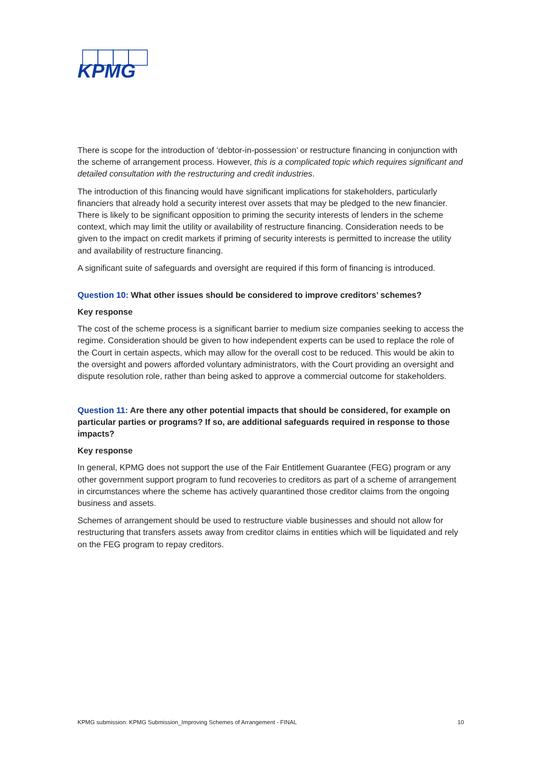KPMG
There is scope for the introduction of ‘debtor-in-possession’ or restructure financing in conjunction with the scheme of arrangement process. However, this is a complicated topic which requires significant and detailed consultation with the restructuring and credit industries.
The introduction of this financing would have significant implications for stakeholders, particularly financiers that already hold a security interest over assets that may be pledged to the new financier. There is likely to be significant opposition to priming the security interests of lenders in the scheme context, which may limit the utility or availability of restructure financing. Consideration needs to be given to the impact on credit markets if priming of security interests is permitted to increase the utility and availability of restructure financing.
A significant suite of safeguards and oversight are required if this form of financing is introduced.
Question 10: What other issues should be considered to improve creditors’ schemes?
Key response
The cost of the scheme process is a significant barrier to medium size companies seeking to access the regime. Consideration should be given to how independent experts can be used to replace the role of the Court in certain aspects, which may allow for the overall cost to be reduced. This would be akin to the oversight and powers afforded voluntary administrators, with the Court providing an oversight and dispute resolution role, rather than being asked to approve a commercial outcome for stakeholders.
Question 11: Are there any other potential impacts that should be considered, for example on particular parties or programs? If so, are additional safeguards required in response to those impacts?
Key response
In general, KPMG does not support the use of the Fair Entitlement Guarantee (FEG) program or any other government support program to fund recoveries to creditors as part of a scheme of arrangement in circumstances where the scheme has actively quarantined those creditor claims from the ongoing business and assets.
Schemes of arrangement should be used to restructure viable businesses and should not allow for restructuring that transfers assets away from creditor claims in entities which will be liquidated and rely on the FEG program to repay creditors.
KPMG submission: KPMG Submission_Improving Schemes of Arrangement - FINAL 10